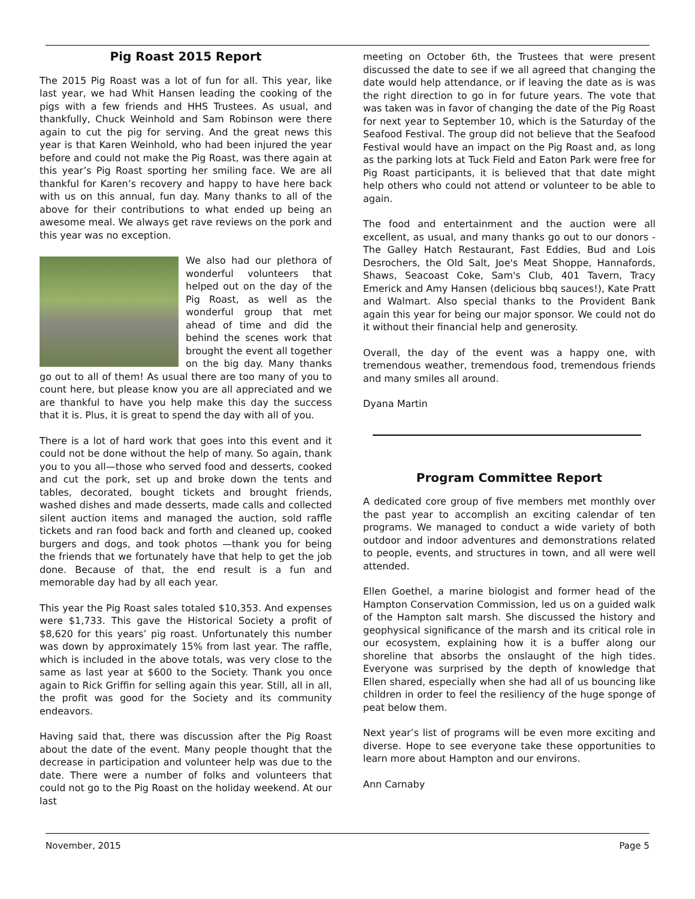Pig Roast 2015 Report
The 2015 Pig Roast was a lot of fun for all. This year, like last year, we had Whit Hansen leading the cooking of the pigs with a few friends and HHS Trustees. As usual, and thankfully, Chuck Weinhold and Sam Robinson were there again to cut the pig for serving. And the great news this year is that Karen Weinhold, who had been injured the year before and could not make the Pig Roast, was there again at this year’s Pig Roast sporting her smiling face. We are all thankful for Karen’s recovery and happy to have here back with us on this annual, fun day. Many thanks to all of the above for their contributions to what ended up being an awesome meal. We always get rave reviews on the pork and this year was no exception.
We also had our plethora of wonderful volunteers that helped out on the day of the Pig Roast, as well as the wonderful group that met ahead of time and did the behind the scenes work that brought the event all together on the big day. Many thanks go out to all of them! As usual there are too many of you to count here, but please know you are all appreciated and we are thankful to have you help make this day the success that it is. Plus, it is great to spend the day with all of you.
There is a lot of hard work that goes into this event and it could not be done without the help of many. So again, thank you to you all—those who served food and desserts, cooked and cut the pork, set up and broke down the tents and tables, decorated, bought tickets and brought friends, washed dishes and made desserts, made calls and collected silent auction items and managed the auction, sold raffle tickets and ran food back and forth and cleaned up, cooked burgers and dogs, and took photos —thank you for being the friends that we fortunately have that help to get the job done. Because of that, the end result is a fun and memorable day had by all each year.
This year the Pig Roast sales totaled $10,353. And expenses were $1,733. This gave the Historical Society a profit of $8,620 for this years’ pig roast. Unfortunately this number was down by approximately 15% from last year. The raffle, which is included in the above totals, was very close to the same as last year at $600 to the Society. Thank you once again to Rick Griffin for selling again this year. Still, all in all, the profit was good for the Society and its community endeavors.
Having said that, there was discussion after the Pig Roast about the date of the event. Many people thought that the decrease in participation and volunteer help was due to the date. There were a number of folks and volunteers that could not go to the Pig Roast on the holiday weekend. At our last
meeting on October 6th, the Trustees that were present discussed the date to see if we all agreed that changing the date would help attendance, or if leaving the date as is was the right direction to go in for future years. The vote that was taken was in favor of changing the date of the Pig Roast for next year to September 10, which is the Saturday of the Seafood Festival. The group did not believe that the Seafood Festival would have an impact on the Pig Roast and, as long as the parking lots at Tuck Field and Eaton Park were free for Pig Roast participants, it is believed that that date might help others who could not attend or volunteer to be able to again.
The food and entertainment and the auction were all excellent, as usual, and many thanks go out to our donors - The Galley Hatch Restaurant, Fast Eddies, Bud and Lois Desrochers, the Old Salt, Joe's Meat Shoppe, Hannafords, Shaws, Seacoast Coke, Sam's Club, 401 Tavern, Tracy Emerick and Amy Hansen (delicious bbq sauces!), Kate Pratt and Walmart. Also special thanks to the Provident Bank again this year for being our major sponsor. We could not do it without their financial help and generosity.
Overall, the day of the event was a happy one, with tremendous weather, tremendous food, tremendous friends and many smiles all around.
Dyana Martin
Program Committee Report
A dedicated core group of five members met monthly over the past year to accomplish an exciting calendar of ten programs. We managed to conduct a wide variety of both outdoor and indoor adventures and demonstrations related to people, events, and structures in town, and all were well attended.
Ellen Goethel, a marine biologist and former head of the Hampton Conservation Commission, led us on a guided walk of the Hampton salt marsh. She discussed the history and geophysical significance of the marsh and its critical role in our ecosystem, explaining how it is a buffer along our shoreline that absorbs the onslaught of the high tides. Everyone was surprised by the depth of knowledge that Ellen shared, especially when she had all of us bouncing like children in order to feel the resiliency of the huge sponge of peat below them.
Next year’s list of programs will be even more exciting and diverse. Hope to see everyone take these opportunities to learn more about Hampton and our environs.
Ann Carnaby
November, 2015 Page 5